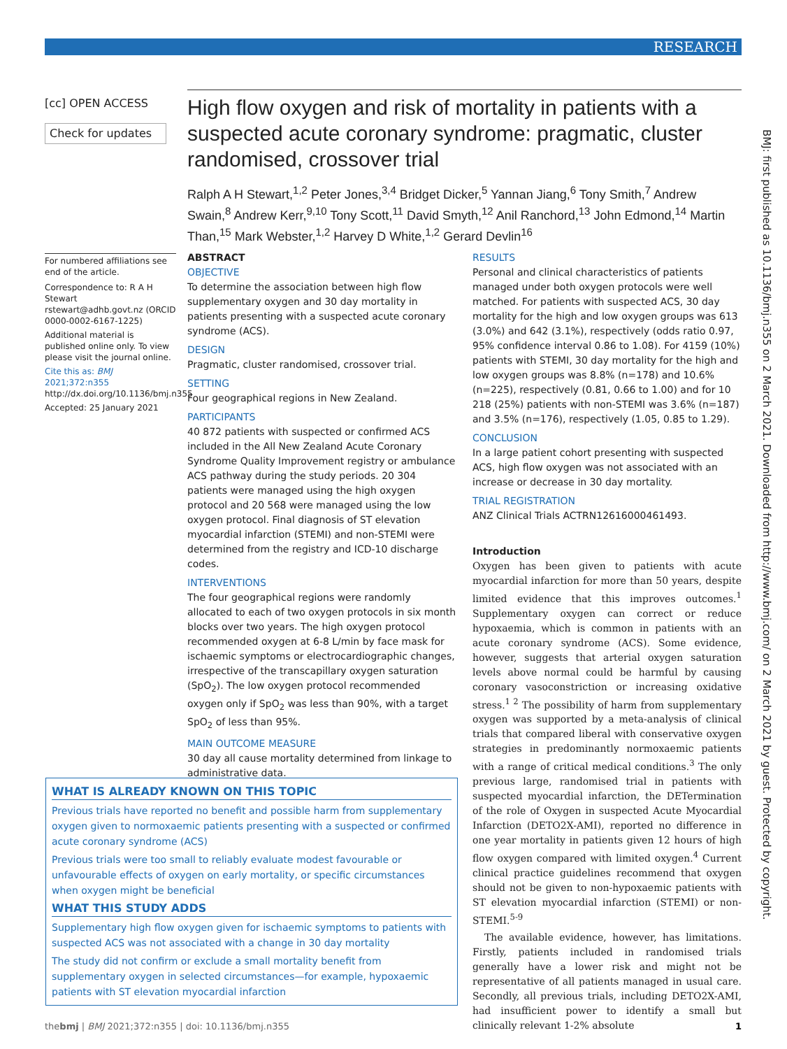RESEARCH
[cc] OPEN ACCESS
Check for updates
High flow oxygen and risk of mortality in patients with a suspected acute coronary syndrome: pragmatic, cluster randomised, crossover trial
Ralph A H Stewart,<sup>1,2</sup> Peter Jones,<sup>3,4</sup> Bridget Dicker,<sup>5</sup> Yannan Jiang,<sup>6</sup> Tony Smith,<sup>7</sup> Andrew Swain,<sup>8</sup> Andrew Kerr,<sup>9,10</sup> Tony Scott,<sup>11</sup> David Smyth,<sup>12</sup> Anil Ranchord,<sup>13</sup> John Edmond,<sup>14</sup> Martin Than,<sup>15</sup> Mark Webster,<sup>1,2</sup> Harvey D White,<sup>1,2</sup> Gerard Devlin<sup>16</sup>
For numbered affiliations see end of the article.
Correspondence to: R A H Stewart rstewart@adhb.govt.nz (ORCID 0000-0002-6167-1225)
Additional material is published online only. To view please visit the journal online.
Cite this as: BMJ 2021;372:n355
http://dx.doi.org/10.1136/bmj.n355
Accepted: 25 January 2021
ABSTRACT
OBJECTIVE
To determine the association between high flow supplementary oxygen and 30 day mortality in patients presenting with a suspected acute coronary syndrome (ACS).
DESIGN
Pragmatic, cluster randomised, crossover trial.
SETTING
Four geographical regions in New Zealand.
PARTICIPANTS
40 872 patients with suspected or confirmed ACS included in the All New Zealand Acute Coronary Syndrome Quality Improvement registry or ambulance ACS pathway during the study periods. 20 304 patients were managed using the high oxygen protocol and 20 568 were managed using the low oxygen protocol. Final diagnosis of ST elevation myocardial infarction (STEMI) and non-STEMI were determined from the registry and ICD-10 discharge codes.
INTERVENTIONS
The four geographical regions were randomly allocated to each of two oxygen protocols in six month blocks over two years. The high oxygen protocol recommended oxygen at 6-8 L/min by face mask for ischaemic symptoms or electrocardiographic changes, irrespective of the transcapillary oxygen saturation (SpO<sub>2</sub>). The low oxygen protocol recommended oxygen only if SpO<sub>2</sub> was less than 90%, with a target SpO<sub>2</sub> of less than 95%.
MAIN OUTCOME MEASURE
30 day all cause mortality determined from linkage to administrative data.
RESULTS
Personal and clinical characteristics of patients managed under both oxygen protocols were well matched. For patients with suspected ACS, 30 day mortality for the high and low oxygen groups was 613 (3.0%) and 642 (3.1%), respectively (odds ratio 0.97, 95% confidence interval 0.86 to 1.08). For 4159 (10%) patients with STEMI, 30 day mortality for the high and low oxygen groups was 8.8% (n=178) and 10.6% (n=225), respectively (0.81, 0.66 to 1.00) and for 10 218 (25%) patients with non-STEMI was 3.6% (n=187) and 3.5% (n=176), respectively (1.05, 0.85 to 1.29).
CONCLUSION
In a large patient cohort presenting with suspected ACS, high flow oxygen was not associated with an increase or decrease in 30 day mortality.
TRIAL REGISTRATION
ANZ Clinical Trials ACTRN12616000461493.
Introduction
Oxygen has been given to patients with acute myocardial infarction for more than 50 years, despite limited evidence that this improves outcomes.<sup>1</sup> Supplementary oxygen can correct or reduce hypoxaemia, which is common in patients with an acute coronary syndrome (ACS). Some evidence, however, suggests that arterial oxygen saturation levels above normal could be harmful by causing coronary vasoconstriction or increasing oxidative stress.<sup>1 2</sup> The possibility of harm from supplementary oxygen was supported by a meta-analysis of clinical trials that compared liberal with conservative oxygen strategies in predominantly normoxaemic patients with a range of critical medical conditions.<sup>3</sup> The only previous large, randomised trial in patients with suspected myocardial infarction, the DETermination of the role of Oxygen in suspected Acute Myocardial Infarction (DETO2X-AMI), reported no difference in one year mortality in patients given 12 hours of high flow oxygen compared with limited oxygen.<sup>4</sup> Current clinical practice guidelines recommend that oxygen should not be given to non-hypoxaemic patients with ST elevation myocardial infarction (STEMI) or non-STEMI.<sup>5-9</sup>
The available evidence, however, has limitations. Firstly, patients included in randomised trials generally have a lower risk and might not be representative of all patients managed in usual care. Secondly, all previous trials, including DETO2X-AMI, had insufficient power to identify a small but clinically relevant 1-2% absolute
WHAT IS ALREADY KNOWN ON THIS TOPIC
Previous trials have reported no benefit and possible harm from supplementary oxygen given to normoxaemic patients presenting with a suspected or confirmed acute coronary syndrome (ACS)
Previous trials were too small to reliably evaluate modest favourable or unfavourable effects of oxygen on early mortality, or specific circumstances when oxygen might be beneficial
WHAT THIS STUDY ADDS
Supplementary high flow oxygen given for ischaemic symptoms to patients with suspected ACS was not associated with a change in 30 day mortality
The study did not confirm or exclude a small mortality benefit from supplementary oxygen in selected circumstances—for example, hypoxaemic patients with ST elevation myocardial infarction
BMJ: first published as 10.1136/bmj.n355 on 2 March 2021. Downloaded from http://www.bmj.com/ on 2 March 2021 by guest. Protected by copyright.
thebmj | BMJ 2021;372:n355 | doi: 10.1136/bmj.n355 1